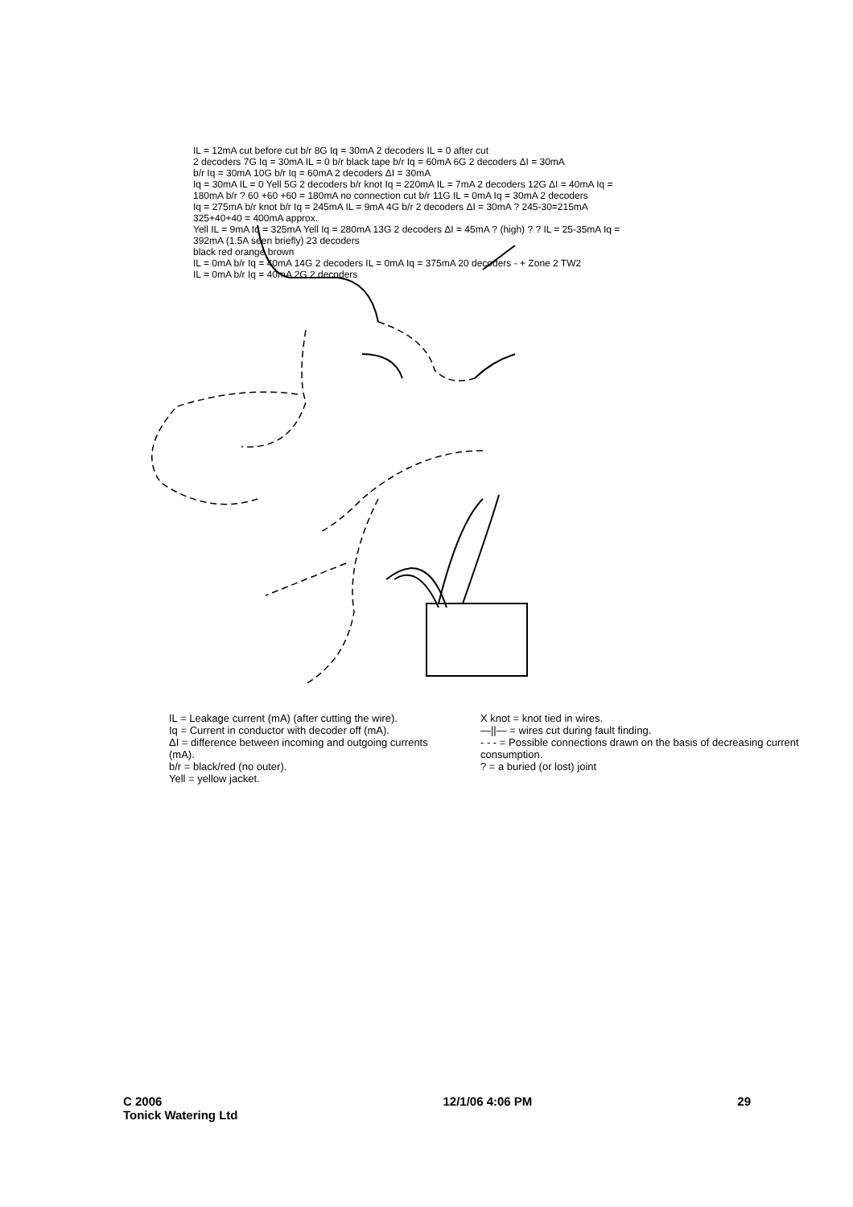IL = 12mA cut before cut b/r 8G Iq = 30mA 2 decoders IL = 0 after cut
2 decoders 7G Iq = 30mA IL = 0 b/r black tape b/r Iq = 60mA 6G 2 decoders ΔI = 30mA
b/r Iq = 30mA 10G b/r Iq = 60mA 2 decoders ΔI = 30mA
Iq = 30mA IL = 0 Yell 5G 2 decoders b/r knot Iq = 220mA IL = 7mA 2 decoders 12G ΔI = 40mA Iq = 180mA b/r ? 60 +60 +60 = 180mA no connection cut b/r 11G IL = 0mA Iq = 30mA 2 decoders
Iq = 275mA b/r knot b/r Iq = 245mA IL = 9mA 4G b/r 2 decoders ΔI = 30mA ? 245-30=215mA
325+40+40 = 400mA approx.
Yell IL = 9mA Iq = 325mA Yell Iq = 280mA 13G 2 decoders ΔI = 45mA ? (high) ? ? IL = 25-35mA Iq = 392mA (1.5A seen briefly) 23 decoders
black red orange brown
IL = 0mA b/r Iq = 40mA 14G 2 decoders IL = 0mA Iq = 375mA 20 decoders - + Zone 2 TW2
IL = 0mA b/r Iq = 40mA 2G 2 decoders
IL = Leakage current (mA) (after cutting the wire).
Iq = Current in conductor with decoder off (mA).
ΔI = difference between incoming and outgoing currents (mA).
b/r = black/red (no outer).
Yell = yellow jacket.
X knot = knot tied in wires.
—||— = wires cut during fault finding.
- - - = Possible connections drawn on the basis of decreasing current consumption.
? = a buried (or lost) joint
C 2006
Tonick Watering Ltd
12/1/06 4:06 PM 29